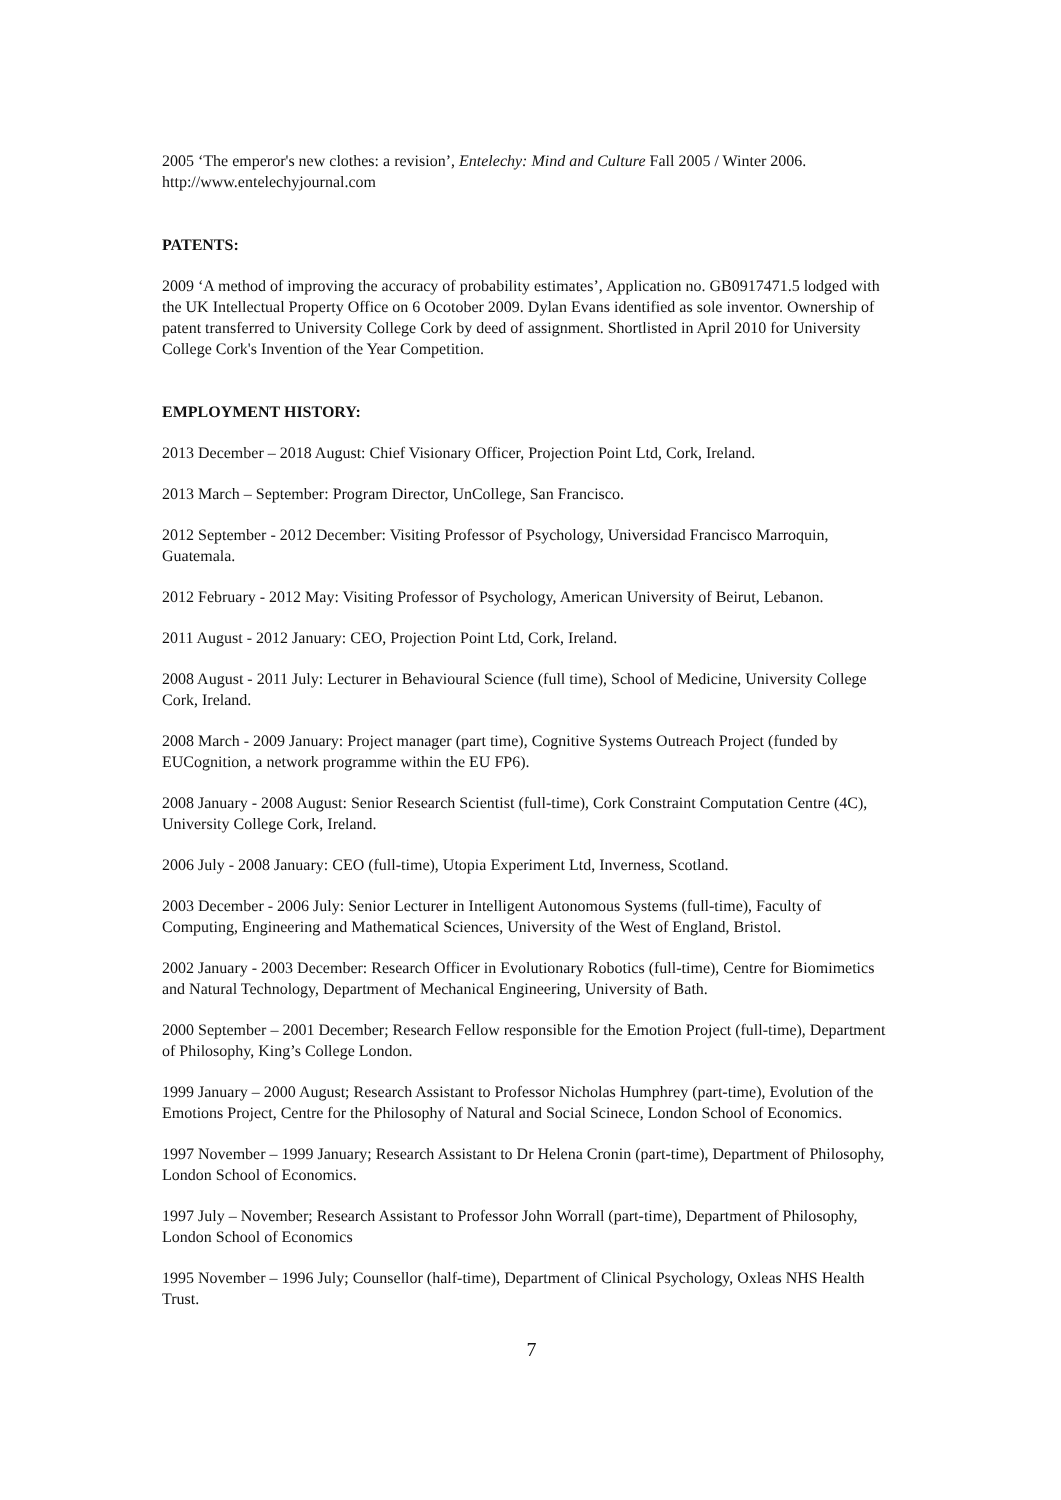2005 ‘The emperor's new clothes: a revision’, Entelechy: Mind and Culture Fall 2005 / Winter 2006. http://www.entelechyjournal.com
PATENTS:
2009 ‘A method of improving the accuracy of probability estimates’, Application no. GB0917471.5 lodged with the UK Intellectual Property Office on 6 Ocotober 2009. Dylan Evans identified as sole inventor. Ownership of patent transferred to University College Cork by deed of assignment. Shortlisted in April 2010 for University College Cork's Invention of the Year Competition.
EMPLOYMENT HISTORY:
2013 December – 2018 August: Chief Visionary Officer, Projection Point Ltd, Cork, Ireland.
2013 March – September: Program Director, UnCollege, San Francisco.
2012 September - 2012 December: Visiting Professor of Psychology, Universidad Francisco Marroquin, Guatemala.
2012 February - 2012 May: Visiting Professor of Psychology, American University of Beirut, Lebanon.
2011 August - 2012 January: CEO, Projection Point Ltd, Cork, Ireland.
2008 August - 2011 July: Lecturer in Behavioural Science (full time), School of Medicine, University College Cork, Ireland.
2008 March - 2009 January: Project manager (part time), Cognitive Systems Outreach Project (funded by EUCognition, a network programme within the EU FP6).
2008 January - 2008 August: Senior Research Scientist (full-time), Cork Constraint Computation Centre (4C), University College Cork, Ireland.
2006 July - 2008 January: CEO (full-time), Utopia Experiment Ltd, Inverness, Scotland.
2003 December - 2006 July: Senior Lecturer in Intelligent Autonomous Systems (full-time), Faculty of Computing, Engineering and Mathematical Sciences, University of the West of England, Bristol.
2002 January - 2003 December: Research Officer in Evolutionary Robotics (full-time), Centre for Biomimetics and Natural Technology, Department of Mechanical Engineering, University of Bath.
2000 September – 2001 December; Research Fellow responsible for the Emotion Project (full-time), Department of Philosophy, King’s College London.
1999 January – 2000 August; Research Assistant to Professor Nicholas Humphrey (part-time), Evolution of the Emotions Project, Centre for the Philosophy of Natural and Social Scinece, London School of Economics.
1997 November – 1999 January; Research Assistant to Dr Helena Cronin (part-time), Department of Philosophy, London School of Economics.
1997 July – November; Research Assistant to Professor John Worrall (part-time), Department of Philosophy, London School of Economics
1995 November – 1996 July; Counsellor (half-time), Department of Clinical Psychology, Oxleas NHS Health Trust.
7